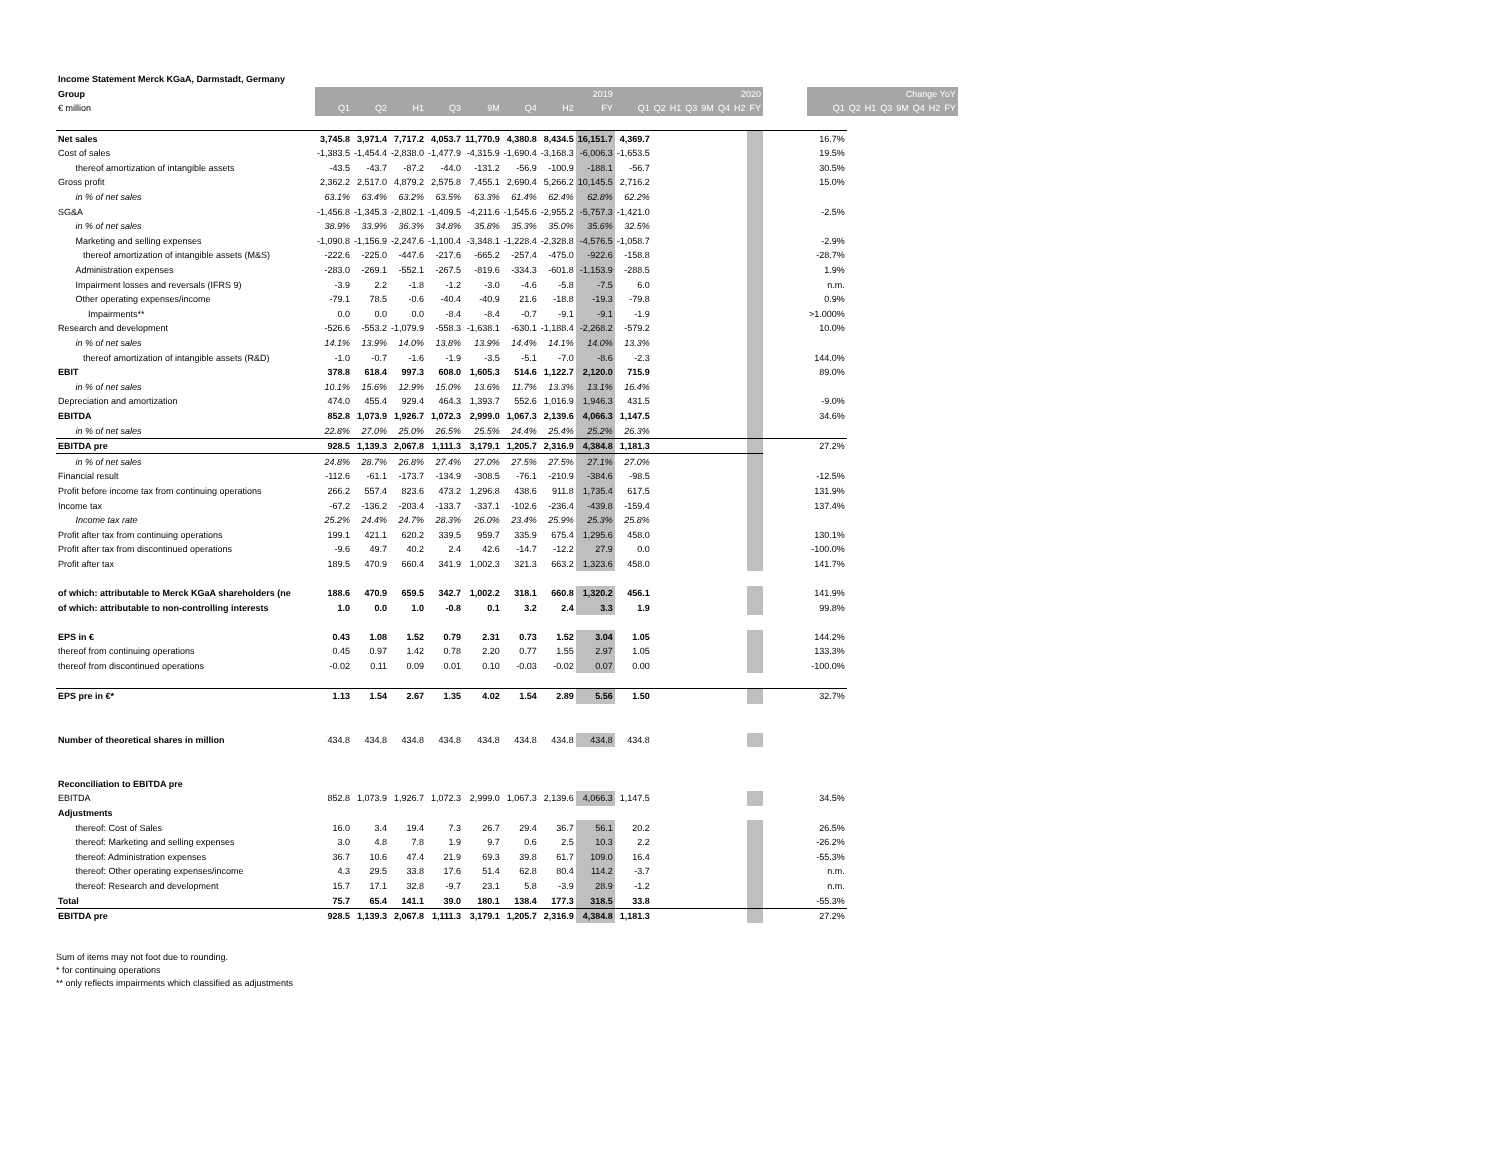| Income Statement Merck KGaA, Darmstadt, Germany | | | | | | | | | | | | | | | | | | | | | | | | | |
| Group | 2019 | | | | | | | | 2020 | | | | | | | | | Change YoY | | | | | | | |
| € million | Q1 | Q2 | H1 | Q3 | 9M | Q4 | H2 | FY | Q1 | Q2 | H1 | Q3 | 9M | Q4 | H2 | FY | | Q1 | Q2 | H1 | Q3 | 9M | Q4 | H2 | FY |
| Net sales | 3,745.8 | 3,971.4 | 7,717.2 | 4,053.7 | 11,770.9 | 4,380.8 | 8,434.5 | 16,151.7 | 4,369.7 | | | | | | | | | 16.7% | | | | | | | |
| Cost of sales | -1,383.5 | -1,454.4 | -2,838.0 | -1,477.9 | -4,315.9 | -1,690.4 | -3,168.3 | -6,006.3 | -1,653.5 | | | | | | | | | 19.5% | | | | | | | |
| thereof amortization of intangible assets | -43.5 | -43.7 | -87.2 | -44.0 | -131.2 | -56.9 | -100.9 | -188.1 | -56.7 | | | | | | | | | 30.5% | | | | | | | |
| Gross profit | 2,362.2 | 2,517.0 | 4,879.2 | 2,575.8 | 7,455.1 | 2,690.4 | 5,266.2 | 10,145.5 | 2,716.2 | | | | | | | | | 15.0% | | | | | | | |
| in % of net sales | 63.1% | 63.4% | 63.2% | 63.5% | 63.3% | 61.4% | 62.4% | 62.8% | 62.2% | | | | | | | | | | | | | | | | |
| SG&A | -1,456.8 | -1,345.3 | -2,802.1 | -1,409.5 | -4,211.6 | -1,545.6 | -2,955.2 | -5,757.3 | -1,421.0 | | | | | | | | | -2.5% | | | | | | | |
| in % of net sales | 38.9% | 33.9% | 36.3% | 34.8% | 35.8% | 35.3% | 35.0% | 35.6% | 32.5% | | | | | | | | | | | | | | | | |
| Marketing and selling expenses | -1,090.8 | -1,156.9 | -2,247.6 | -1,100.4 | -3,348.1 | -1,228.4 | -2,328.8 | -4,576.5 | -1,058.7 | | | | | | | | | -2.9% | | | | | | | |
| thereof amortization of intangible assets (M&S) | -222.6 | -225.0 | -447.6 | -217.6 | -665.2 | -257.4 | -475.0 | -922.6 | -158.8 | | | | | | | | | -28.7% | | | | | | | |
| Administration expenses | -283.0 | -269.1 | -552.1 | -267.5 | -819.6 | -334.3 | -601.8 | -1,153.9 | -288.5 | | | | | | | | | 1.9% | | | | | | | |
| Impairment losses and reversals (IFRS 9) | -3.9 | 2.2 | -1.8 | -1.2 | -3.0 | -4.6 | -5.8 | -7.5 | 6.0 | | | | | | | | | n.m. | | | | | | | |
| Other operating expenses/income | -79.1 | 78.5 | -0.6 | -40.4 | -40.9 | 21.6 | -18.8 | -19.3 | -79.8 | | | | | | | | | 0.9% | | | | | | | |
| Impairments** | 0.0 | 0.0 | 0.0 | -8.4 | -8.4 | -0.7 | -9.1 | -9.1 | -1.9 | | | | | | | | | >1.000% | | | | | | | |
| Research and development | -526.6 | -553.2 | -1,079.9 | -558.3 | -1,638.1 | -630.1 | -1,188.4 | -2,268.2 | -579.2 | | | | | | | | | 10.0% | | | | | | | |
| in % of net sales | 14.1% | 13.9% | 14.0% | 13.8% | 13.9% | 14.4% | 14.1% | 14.0% | 13.3% | | | | | | | | | | | | | | | | |
| thereof amortization of intangible assets (R&D) | -1.0 | -0.7 | -1.6 | -1.9 | -3.5 | -5.1 | -7.0 | -8.6 | -2.3 | | | | | | | | | 144.0% | | | | | | | |
| EBIT | 378.8 | 618.4 | 997.3 | 608.0 | 1,605.3 | 514.6 | 1,122.7 | 2,120.0 | 715.9 | | | | | | | | | 89.0% | | | | | | | |
| in % of net sales | 10.1% | 15.6% | 12.9% | 15.0% | 13.6% | 11.7% | 13.3% | 13.1% | 16.4% | | | | | | | | | | | | | | | | |
| Depreciation and amortization | 474.0 | 455.4 | 929.4 | 464.3 | 1,393.7 | 552.6 | 1,016.9 | 1,946.3 | 431.5 | | | | | | | | | -9.0% | | | | | | | |
| EBITDA | 852.8 | 1,073.9 | 1,926.7 | 1,072.3 | 2,999.0 | 1,067.3 | 2,139.6 | 4,066.3 | 1,147.5 | | | | | | | | | 34.6% | | | | | | | |
| in % of net sales | 22.8% | 27.0% | 25.0% | 26.5% | 25.5% | 24.4% | 25.4% | 25.2% | 26.3% | | | | | | | | | | | | | | | | |
| EBITDA pre | 928.5 | 1,139.3 | 2,067.8 | 1,111.3 | 3,179.1 | 1,205.7 | 2,316.9 | 4,384.8 | 1,181.3 | | | | | | | | | 27.2% | | | | | | | |
| in % of net sales | 24.8% | 28.7% | 26.8% | 27.4% | 27.0% | 27.5% | 27.5% | 27.1% | 27.0% | | | | | | | | | | | | | | | | |
| Financial result | -112.6 | -61.1 | -173.7 | -134.9 | -308.5 | -76.1 | -210.9 | -384.6 | -98.5 | | | | | | | | | -12.5% | | | | | | | |
| Profit before income tax from continuing operations | 266.2 | 557.4 | 823.6 | 473.2 | 1,296.8 | 438.6 | 911.8 | 1,735.4 | 617.5 | | | | | | | | | 131.9% | | | | | | | |
| Income tax | -67.2 | -136.2 | -203.4 | -133.7 | -337.1 | -102.6 | -236.4 | -439.8 | -159.4 | | | | | | | | | 137.4% | | | | | | | |
| Income tax rate | 25.2% | 24.4% | 24.7% | 28.3% | 26.0% | 23.4% | 25.9% | 25.3% | 25.8% | | | | | | | | | | | | | | | | |
| Profit after tax from continuing operations | 199.1 | 421.1 | 620.2 | 339.5 | 959.7 | 335.9 | 675.4 | 1,295.6 | 458.0 | | | | | | | | | 130.1% | | | | | | | |
| Profit after tax from discontinued operations | -9.6 | 49.7 | 40.2 | 2.4 | 42.6 | -14.7 | -12.2 | 27.9 | 0.0 | | | | | | | | | -100.0% | | | | | | | |
| Profit after tax | 189.5 | 470.9 | 660.4 | 341.9 | 1,002.3 | 321.3 | 663.2 | 1,323.6 | 458.0 | | | | | | | | | 141.7% | | | | | | | |
| of which: attributable to Merck KGaA shareholders (ne | 188.6 | 470.9 | 659.5 | 342.7 | 1,002.2 | 318.1 | 660.8 | 1,320.2 | 456.1 | | | | | | | | | 141.9% | | | | | | | |
| of which: attributable to non-controlling interests | 1.0 | 0.0 | 1.0 | -0.8 | 0.1 | 3.2 | 2.4 | 3.3 | 1.9 | | | | | | | | | 99.8% | | | | | | | |
| EPS in € | 0.43 | 1.08 | 1.52 | 0.79 | 2.31 | 0.73 | 1.52 | 3.04 | 1.05 | | | | | | | | | 144.2% | | | | | | | |
| thereof from continuing operations | 0.45 | 0.97 | 1.42 | 0.78 | 2.20 | 0.77 | 1.55 | 2.97 | 1.05 | | | | | | | | | 133.3% | | | | | | | |
| thereof from discontinued operations | -0.02 | 0.11 | 0.09 | 0.01 | 0.10 | -0.03 | -0.02 | 0.07 | 0.00 | | | | | | | | | -100.0% | | | | | | | |
| EPS pre in €* | 1.13 | 1.54 | 2.67 | 1.35 | 4.02 | 1.54 | 2.89 | 5.56 | 1.50 | | | | | | | | | 32.7% | | | | | | | |
| Number of theoretical shares in million | 434.8 | 434.8 | 434.8 | 434.8 | 434.8 | 434.8 | 434.8 | 434.8 | 434.8 | | | | | | | | | | | | | | | | |
| Reconciliation to EBITDA pre | | | | | | | | | | | | | | | | | | | | | | | | | |
| EBITDA | 852.8 | 1,073.9 | 1,926.7 | 1,072.3 | 2,999.0 | 1,067.3 | 2,139.6 | 4,066.3 | 1,147.5 | | | | | | | | | 34.5% | | | | | | | |
| Adjustments | | | | | | | | | | | | | | | | | | | | | | | | | |
| thereof: Cost of Sales | 16.0 | 3.4 | 19.4 | 7.3 | 26.7 | 29.4 | 36.7 | 56.1 | 20.2 | | | | | | | | | 26.5% | | | | | | | |
| thereof: Marketing and selling expenses | 3.0 | 4.8 | 7.8 | 1.9 | 9.7 | 0.6 | 2.5 | 10.3 | 2.2 | | | | | | | | | -26.2% | | | | | | | |
| thereof: Administration expenses | 36.7 | 10.6 | 47.4 | 21.9 | 69.3 | 39.8 | 61.7 | 109.0 | 16.4 | | | | | | | | | -55.3% | | | | | | | |
| thereof: Other operating expenses/income | 4.3 | 29.5 | 33.8 | 17.6 | 51.4 | 62.8 | 80.4 | 114.2 | -3.7 | | | | | | | | | n.m. | | | | | | | |
| thereof: Research and development | 15.7 | 17.1 | 32.8 | -9.7 | 23.1 | 5.8 | -3.9 | 28.9 | -1.2 | | | | | | | | | n.m. | | | | | | | |
| Total | 75.7 | 65.4 | 141.1 | 39.0 | 180.1 | 138.4 | 177.3 | 318.5 | 33.8 | | | | | | | | | -55.3% | | | | | | | |
| EBITDA pre | 928.5 | 1,139.3 | 2,067.8 | 1,111.3 | 3,179.1 | 1,205.7 | 2,316.9 | 4,384.8 | 1,181.3 | | | | | | | | | 27.2% | | | | | | | |
Sum of items may not foot due to rounding.
* for continuing operations
** only reflects impairments which classified as adjustments